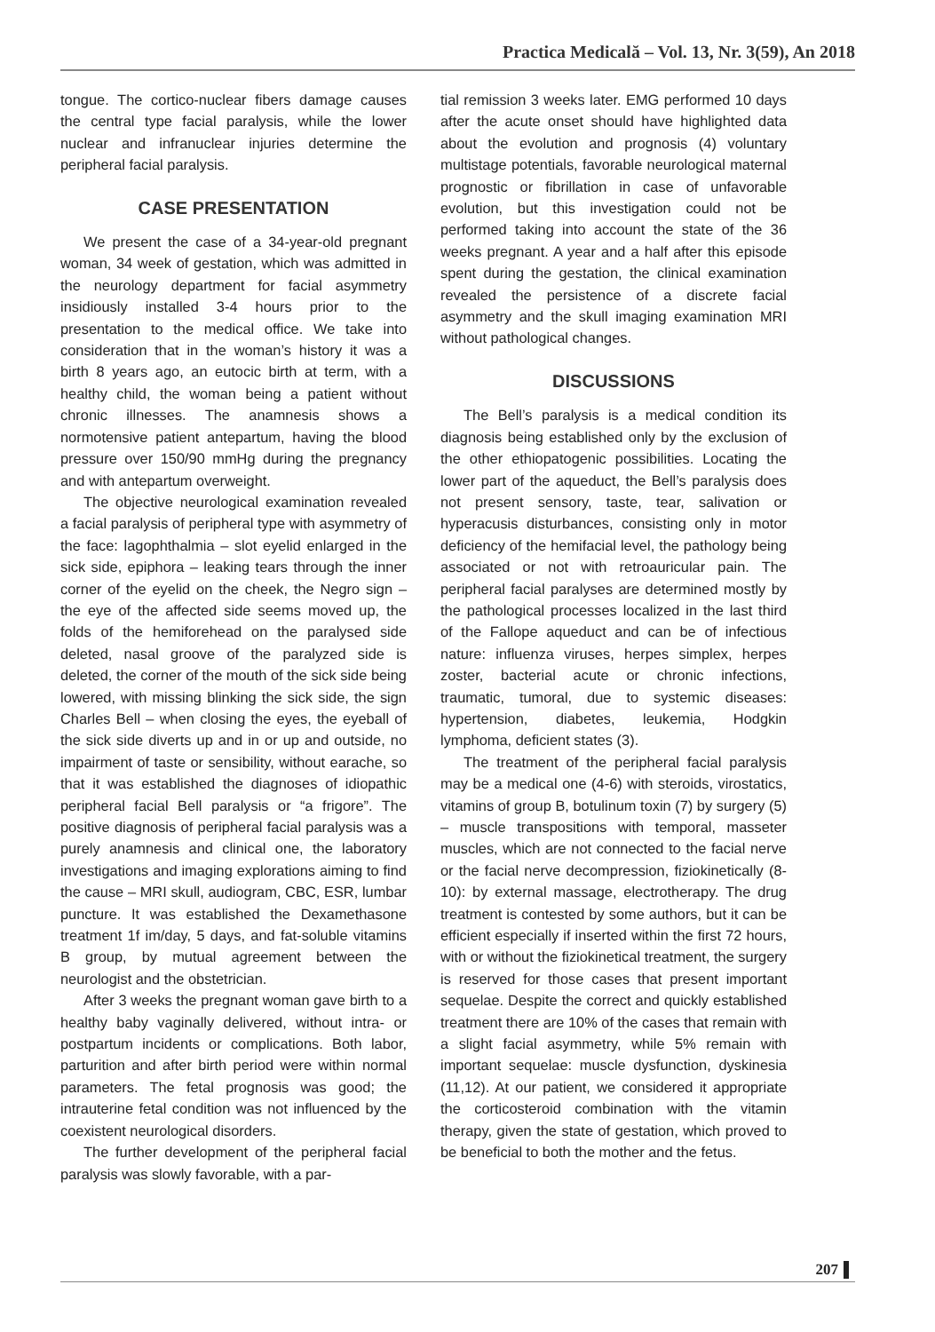Practica Medicală – Vol. 13, Nr. 3(59), An 2018
tongue. The cortico-nuclear fibers damage causes the central type facial paralysis, while the lower nuclear and infranuclear injuries determine the peripheral facial paralysis.
CASE PRESENTATION
We present the case of a 34-year-old pregnant woman, 34 week of gestation, which was admitted in the neurology department for facial asymmetry insidiously installed 3-4 hours prior to the presentation to the medical office. We take into consideration that in the woman’s history it was a birth 8 years ago, an eutocic birth at term, with a healthy child, the woman being a patient without chronic illnesses. The anamnesis shows a normotensive patient antepartum, having the blood pressure over 150/90 mmHg during the pregnancy and with antepartum overweight.
The objective neurological examination revealed a facial paralysis of peripheral type with asymmetry of the face: lagophthalmia – slot eyelid enlarged in the sick side, epiphora – leaking tears through the inner corner of the eyelid on the cheek, the Negro sign – the eye of the affected side seems moved up, the folds of the hemiforehead on the paralysed side deleted, nasal groove of the paralyzed side is deleted, the corner of the mouth of the sick side being lowered, with missing blinking the sick side, the sign Charles Bell – when closing the eyes, the eyeball of the sick side diverts up and in or up and outside, no impairment of taste or sensibility, without earache, so that it was established the diagnoses of idiopathic peripheral facial Bell paralysis or “a frigore”. The positive diagnosis of peripheral facial paralysis was a purely anamnesis and clinical one, the laboratory investigations and imaging explorations aiming to find the cause – MRI skull, audiogram, CBC, ESR, lumbar puncture. It was established the Dexamethasone treatment 1f im/day, 5 days, and fat-soluble vitamins B group, by mutual agreement between the neurologist and the obstetrician.
After 3 weeks the pregnant woman gave birth to a healthy baby vaginally delivered, without intra- or postpartum incidents or complications. Both labor, parturition and after birth period were within normal parameters. The fetal prognosis was good; the intrauterine fetal condition was not influenced by the coexistent neurological disorders.
The further development of the peripheral facial paralysis was slowly favorable, with a par-
tial remission 3 weeks later. EMG performed 10 days after the acute onset should have highlighted data about the evolution and prognosis (4) voluntary multistage potentials, favorable neurological maternal prognostic or fibrillation in case of unfavorable evolution, but this investigation could not be performed taking into account the state of the 36 weeks pregnant. A year and a half after this episode spent during the gestation, the clinical examination revealed the persistence of a discrete facial asymmetry and the skull imaging examination MRI without pathological changes.
DISCUSSIONS
The Bell’s paralysis is a medical condition its diagnosis being established only by the exclusion of the other ethiopatogenic possibilities. Locating the lower part of the aqueduct, the Bell’s paralysis does not present sensory, taste, tear, salivation or hyperacusis disturbances, consisting only in motor deficiency of the hemifacial level, the pathology being associated or not with retroauricular pain. The peripheral facial paralyses are determined mostly by the pathological processes localized in the last third of the Fallope aqueduct and can be of infectious nature: influenza viruses, herpes simplex, herpes zoster, bacterial acute or chronic infections, traumatic, tumoral, due to systemic diseases: hypertension, diabetes, leukemia, Hodgkin lymphoma, deficient states (3).
The treatment of the peripheral facial paralysis may be a medical one (4-6) with steroids, virostatics, vitamins of group B, botulinum toxin (7) by surgery (5) – muscle transpositions with temporal, masseter muscles, which are not connected to the facial nerve or the facial nerve decompression, fiziokinetically (8-10): by external massage, electrotherapy. The drug treatment is contested by some authors, but it can be efficient especially if inserted within the first 72 hours, with or without the fiziokinetical treatment, the surgery is reserved for those cases that present important sequelae. Despite the correct and quickly established treatment there are 10% of the cases that remain with a slight facial asymmetry, while 5% remain with important sequelae: muscle dysfunction, dyskinesia (11,12). At our patient, we considered it appropriate the corticosteroid combination with the vitamin therapy, given the state of gestation, which proved to be beneficial to both the mother and the fetus.
207